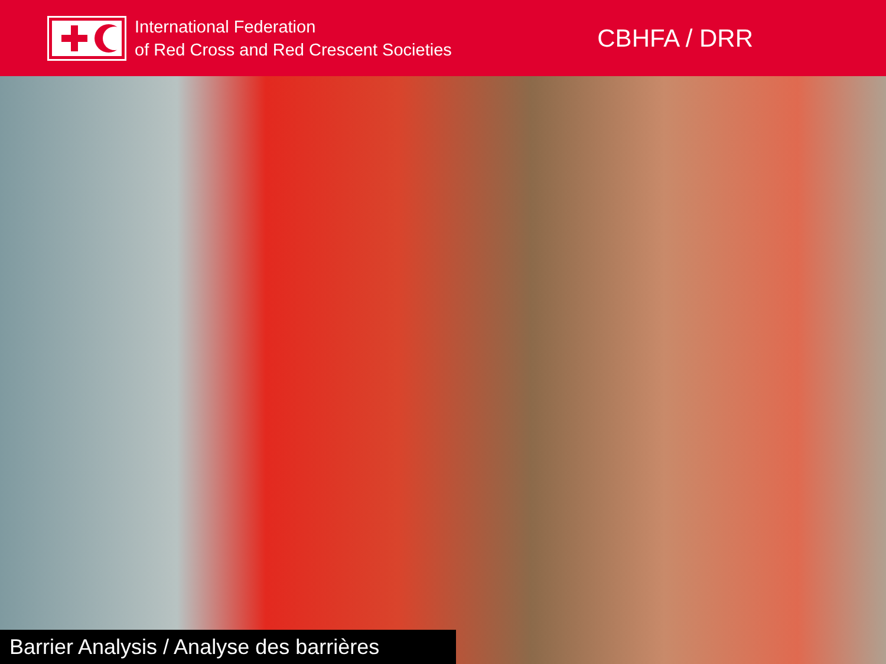International Federation
of Red Cross and Red Crescent Societies
CBHFA / DRR
Barrier Analysis / Analyse des barrières